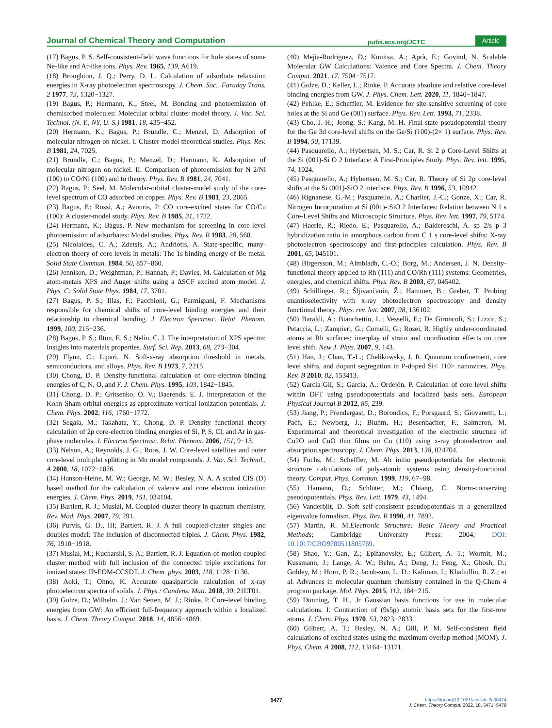Journal of Chemical Theory and Computation pubs.acs.org/JCTC Article
(17) Bagus, P. S. Self-consistent-field wave functions for hole states of some Ne-like and Ar-like ions. Phys. Rev. 1965, 139, A619.
(18) Broughton, J. Q.; Perry, D. L. Calculation of adsorbate relaxation energies in X-ray photoelectron spectroscopy. J. Chem. Soc., Faraday Trans. 2 1977, 73, 1320−1327.
(19) Bagus, P.; Hermann, K.; Steel, M. Bonding and photoemission of chemisorbed molecules: Molecular orbital cluster model theory. J. Vac. Sci. Technol. (N. Y., NY, U. S.) 1981, 18, 435−452.
(20) Hermann, K.; Bagus, P.; Brundle, C.; Menzel, D. Adsorption of molecular nitrogen on nickel. I. Cluster-model theoretical studies. Phys. Rev. B 1981, 24, 7025.
(21) Brundle, C.; Bagus, P.; Menzel, D.; Hermann, K. Adsorption of molecular nitrogen on nickel. II. Comparison of photoemission for N 2/Ni (100) to CO/Ni (100) and to theory. Phys. Rev. B 1981, 24, 7041.
(22) Bagus, P.; Seel, M. Molecular-orbital cluster-model study of the core-level spectrum of CO adsorbed on copper. Phys. Rev. B 1981, 23, 2065.
(23) Bagus, P.; Rossi, A.; Avouris, P. CO core-excited states for CO/Cu (100): A cluster-model study. Phys. Rev. B 1985, 31, 1722.
(24) Hermann, K.; Bagus, P. New mechanism for screening in core-level photoemission of adsorbates: Model studies. Phys. Rev. B 1983, 28, 560.
(25) Nicolaides, C. A.; Zdetsis, A.; Andriotis, A. State-specific, many-electron theory of core levels in metals: The 1s binding energy of Be metal. Solid State Commun. 1984, 50, 857−860.
(26) Jennison, D.; Weightman, P.; Hannah, P.; Davies, M. Calculation of Mg atom-metals XPS and Auger shifts using a ΔSCF excited atom model. J. Phys. C: Solid State Phys. 1984, 17, 3701.
(27) Bagus, P. S.; Illas, F.; Pacchioni, G.; Parmigiani, F. Mechanisms responsible for chemical shifts of core-level binding energies and their relationship to chemical bonding. J. Electron Spectrosc. Relat. Phenom. 1999, 100, 215−236.
(28) Bagus, P. S.; Ilton, E. S.; Nelin, C. J. The interpretation of XPS spectra: Insights into materials properties. Surf. Sci. Rep. 2013, 68, 273−304.
(29) Flynn, C.; Lipari, N. Soft-x-ray absorption threshold in metals, semiconductors, and alloys. Phys. Rev. B 1973, 7, 2215.
(30) Chong, D. P. Density-functional calculation of core-electron binding energies of C, N, O, and F. J. Chem. Phys. 1995, 103, 1842−1845.
(31) Chong, D. P.; Gritsenko, O. V.; Baerends, E. J. Interpretation of the Kohn-Sham orbital energies as approximate vertical ionization potentials. J. Chem. Phys. 2002, 116, 1760−1772.
(32) Segala, M.; Takahata, Y.; Chong, D. P. Density functional theory calculation of 2p core-electron binding energies of Si, P, S, Cl, and Ar in gas-phase molecules. J. Electron Spectrosc. Relat. Phenom. 2006, 151, 9−13.
(33) Nelson, A.; Reynolds, J. G.; Roos, J. W. Core-level satellites and outer core-level multiplet splitting in Mn model compounds. J. Vac. Sci. Technol., A 2000, 18, 1072−1076.
(34) Hanson-Heine, M. W.; George, M. W.; Besley, N. A. A scaled CIS (D) based method for the calculation of valence and core electron ionization energies. J. Chem. Phys. 2019, 151, 034104.
(35) Bartlett, R. J.; Musiał, M. Coupled-cluster theory in quantum chemistry. Rev. Mod. Phys. 2007, 79, 291.
(36) Purvis, G. D., III; Bartlett, R. J. A full coupled-cluster singles and doubles model: The inclusion of disconnected triples. J. Chem. Phys. 1982, 76, 1910−1918.
(37) Musiał, M.; Kucharski, S. A.; Bartlett, R. J. Equation-of-motion coupled cluster method with full inclusion of the connected triple excitations for ionized states: IP-EOM-CCSDT. J. Chem. phys. 2003, 118, 1128−1136.
(38) Aoki, T.; Ohno, K. Accurate quasiparticle calculation of x-ray photoelectron spectra of solids. J. Phys.: Condens. Matt. 2018, 30, 21LT01.
(39) Golze, D.; Wilhelm, J.; Van Setten, M. J.; Rinke, P. Core-level binding energies from GW: An efficient full-frequency approach within a localized basis. J. Chem. Theory Comput. 2018, 14, 4856−4869.
(40) Mejia-Rodriguez, D.; Kunitsa, A.; Aprà, E.; Govind, N. Scalable Molecular GW Calculations: Valence and Core Spectra. J. Chem. Theory Comput. 2021, 17, 7504−7517.
(41) Golze, D.; Keller, L.; Rinke, P. Accurate absolute and relative core-level binding energies from GW. J. Phys. Chem. Lett. 2020, 11, 1840−1847.
(42) Pehlke, E.; Scheffler, M. Evidence for site-sensitive screening of core holes at the Si and Ge (001) surface. Phys. Rev. Lett. 1993, 71, 2338.
(43) Cho, J.-H.; Jeong, S.; Kang, M.-H. Final-state pseudopotential theory for the Ge 3d core-level shifts on the Ge/Si (100)-(2× 1) surface. Phys. Rev. B 1994, 50, 17139.
(44) Pasquarello, A.; Hybertsen, M. S.; Car, R. Si 2 p Core-Level Shifts at the Si (001)-Si O 2 Interface: A First-Principles Study. Phys. Rev. lett. 1995, 74, 1024.
(45) Pasquarello, A.; Hybertsen, M. S.; Car, R. Theory of Si 2p core-level shifts at the Si (001)-SiO 2 interface. Phys. Rev. B 1996, 53, 10942.
(46) Rignanese, G.-M.; Pasquarello, A.; Charlier, J.-C.; Gonze, X.; Car, R. Nitrogen Incorporation at Si (001)- SiO 2 Interfaces: Relation between N 1 s Core-Level Shifts and Microscopic Structure. Phys. Rev. lett. 1997, 79, 5174.
(47) Haerle, R.; Riedo, E.; Pasquarello, A.; Baldereschi, A. sp 2/s p 3 hybridization ratio in amorphous carbon from C 1 s core-level shifts: X-ray photoelectron spectroscopy and first-principles calculation. Phys. Rev. B 2001, 65, 045101.
(48) Birgersson, M.; Almbladh, C.-O.; Borg, M.; Andersen, J. N. Density-functional theory applied to Rh (111) and CO/Rh (111) systems: Geometries, energies, and chemical shifts. Phys. Rev. B 2003, 67, 045402.
(49) Schillinger, R.; Šljivančanin, Ž.; Hammer, B.; Greber, T. Probing enantioselectivity with x-ray photoelectron spectroscopy and density functional theory. Phys. rev. lett. 2007, 98, 136102.
(50) Baraldi, A.; Bianchettin, L.; Vesselli, E.; De Gironcoli, S.; Lizzit, S.; Petaccia, L.; Zampieri, G.; Comelli, G.; Rosei, R. Highly under-coordinated atoms at Rh surfaces: interplay of strain and coordination effects on core level shift. New J. Phys. 2007, 9, 143.
(51) Han, J.; Chan, T.-L.; Chelikowsky, J. R. Quantum confinement, core level shifts, and dopant segregation in P-doped Si< 110> nanowires. Phys. Rev. B 2010, 82, 153413.
(52) García-Gil, S.; García, A.; Ordejón, P. Calculation of core level shifts within DFT using pseudopotentials and localized basis sets. European Physical Journal B 2012, 85, 239.
(53) Jiang, P.; Prendergast, D.; Borondics, F.; Porsgaard, S.; Giovanetti, L.; Pach, E.; Newberg, J.; Bluhm, H.; Besenbacher, F.; Salmeron, M. Experimental and theoretical investigation of the electronic structure of Cu2O and CuO thin films on Cu (110) using x-ray photoelectron and absorption spectroscopy. J. Chem. Phys. 2013, 138, 024704.
(54) Fuchs, M.; Scheffler, M. Ab initio pseudopotentials for electronic structure calculations of poly-atomic systems using density-functional theory. Comput. Phys. Commun. 1999, 119, 67−98.
(55) Hamann, D.; Schlüter, M.; Chiang, C. Norm-conserving pseudopotentials. Phys. Rev. Lett. 1979, 43, 1494.
(56) Vanderbilt, D. Soft self-consistent pseudopotentials in a generalized eigenvalue formalism. Phys. Rev. B 1990, 41, 7892.
(57) Martin, R. M.Electronic Structure: Basic Theory and Practical Methods; Cambridge University Press: 2004; DOI: 10.1017/CBO9780511805769.
(58) Shao, Y.; Gan, Z.; Epifanovsky, E.; Gilbert, A. T.; Wormit, M.; Kussmann, J.; Lange, A. W.; Behn, A.; Deng, J.; Feng, X.; Ghosh, D.; Goldey, M.; Horn, P. R.; Jacob-son, L. D.; Kaliman, I.; Khaliullin, R. Z.; et al. Advances in molecular quantum chemistry contained in the Q-Chem 4 program package. Mol. Phys. 2015, 113, 184−215.
(59) Dunning, T. H., Jr Gaussian basis functions for use in molecular calculations. I. Contraction of (9s5p) atomic basis sets for the first-row atoms. J. Chem. Phys. 1970, 53, 2823−2833.
(60) Gilbert, A. T.; Besley, N. A.; Gill, P. M. Self-consistent field calculations of excited states using the maximum overlap method (MOM). J. Phys. Chem. A 2008, 112, 13164−13171.
5477
https://doi.org/10.1021/acs.jctc.2c00474
J. Chem. Theory Comput. 2022, 18, 5471−5478